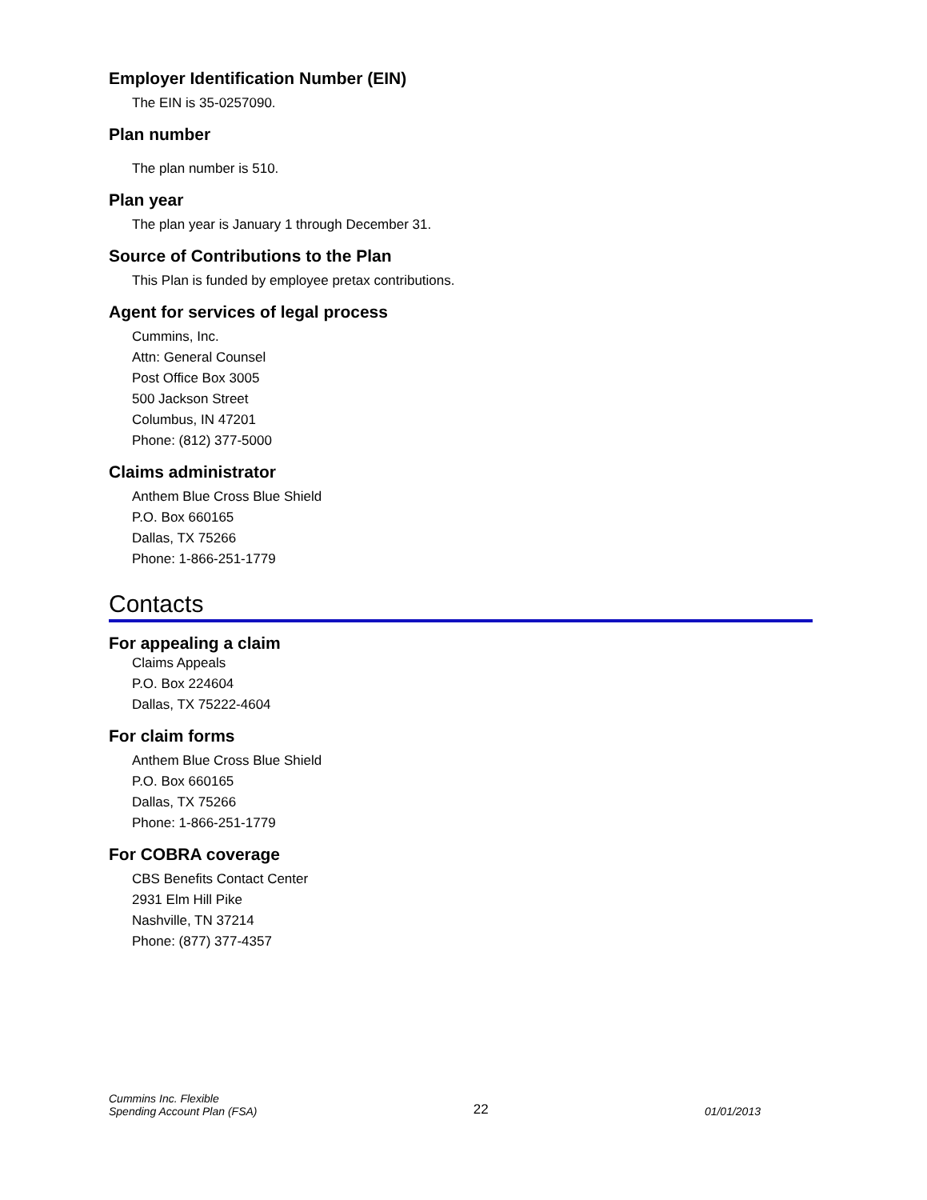Employer Identification Number (EIN)
The EIN is 35-0257090.
Plan number
The plan number is 510.
Plan year
The plan year is January 1 through December 31.
Source of Contributions to the Plan
This Plan is funded by employee pretax contributions.
Agent for services of legal process
Cummins, Inc.
Attn: General Counsel
Post Office Box 3005
500 Jackson Street
Columbus, IN 47201
Phone: (812) 377-5000
Claims administrator
Anthem Blue Cross Blue Shield
P.O. Box 660165
Dallas, TX 75266
Phone: 1-866-251-1779
Contacts
For appealing a claim
Claims Appeals
P.O. Box 224604
Dallas, TX 75222-4604
For claim forms
Anthem Blue Cross Blue Shield
P.O. Box 660165
Dallas, TX 75266
Phone: 1-866-251-1779
For COBRA coverage
CBS Benefits Contact Center
2931 Elm Hill Pike
Nashville, TN 37214
Phone: (877) 377-4357
Cummins Inc. Flexible
Spending Account Plan (FSA)
22
01/01/2013